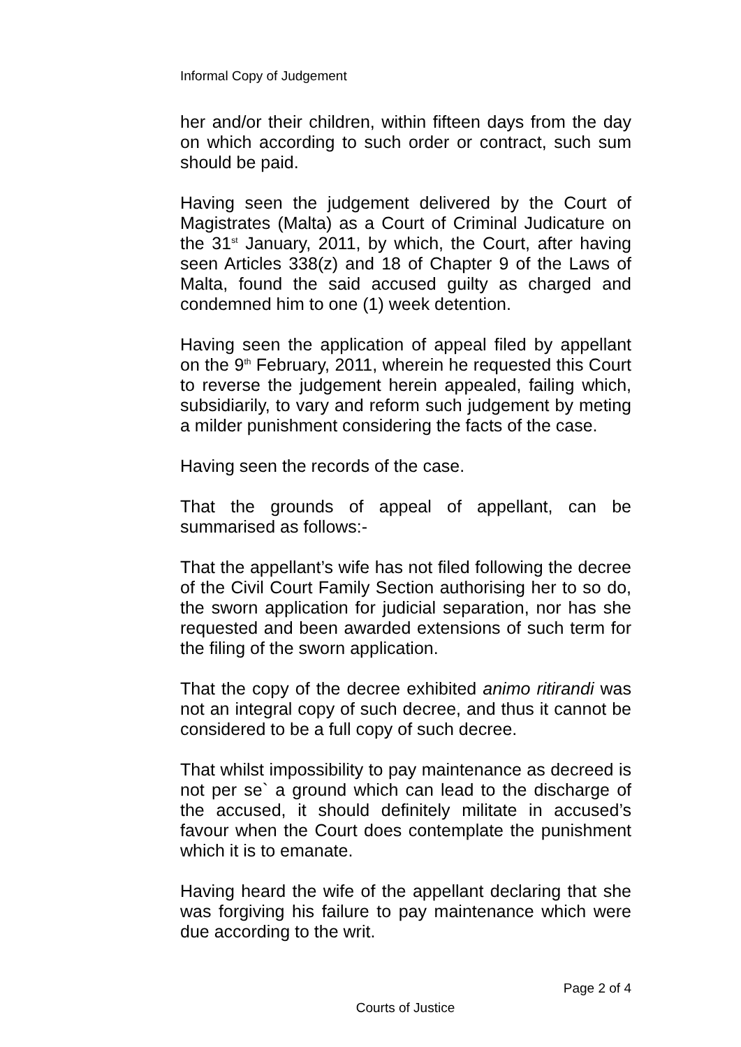Informal Copy of Judgement
her and/or their children, within fifteen days from the day on which according to such order or contract, such sum should be paid.
Having seen the judgement delivered by the Court of Magistrates (Malta) as a Court of Criminal Judicature on the 31<sup>st</sup> January, 2011, by which, the Court, after having seen Articles 338(z) and 18 of Chapter 9 of the Laws of Malta, found the said accused guilty as charged and condemned him to one (1) week detention.
Having seen the application of appeal filed by appellant on the 9<sup>th</sup> February, 2011, wherein he requested this Court to reverse the judgement herein appealed, failing which, subsidiarily, to vary and reform such judgement by meting a milder punishment considering the facts of the case.
Having seen the records of the case.
That the grounds of appeal of appellant, can be summarised as follows:-
That the appellant’s wife has not filed following the decree of the Civil Court Family Section authorising her to so do, the sworn application for judicial separation, nor has she requested and been awarded extensions of such term for the filing of the sworn application.
That the copy of the decree exhibited animo ritirandi was not an integral copy of such decree, and thus it cannot be considered to be a full copy of such decree.
That whilst impossibility to pay maintenance as decreed is not per se` a ground which can lead to the discharge of the accused, it should definitely militate in accused’s favour when the Court does contemplate the punishment which it is to emanate.
Having heard the wife of the appellant declaring that she was forgiving his failure to pay maintenance which were due according to the writ.
Page 2 of 4
Courts of Justice